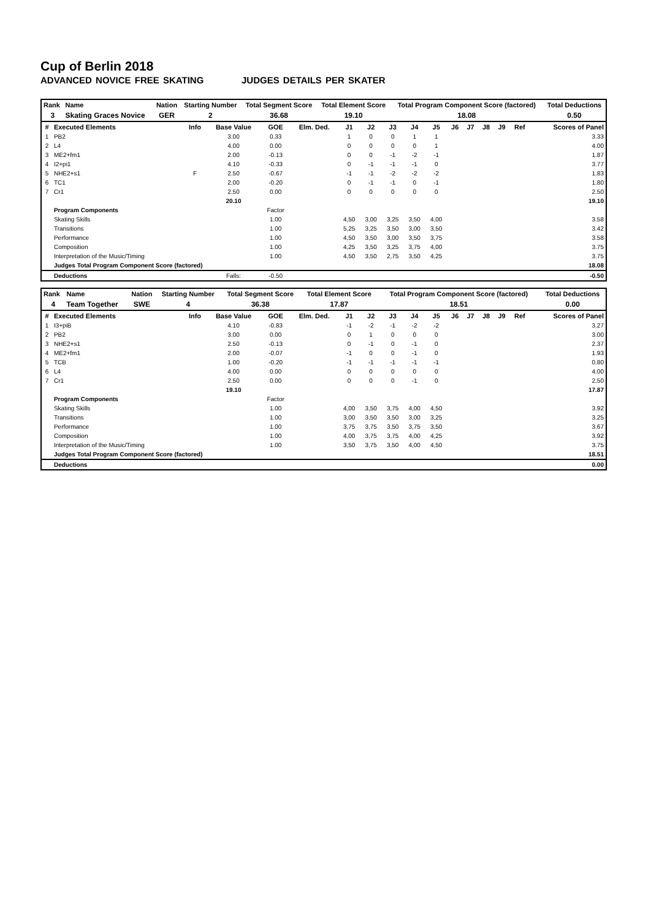Cup of Berlin 2018
ADVANCED NOVICE FREE SKATING JUDGES DETAILS PER SKATER
| Rank | Name | Nation | Starting Number | Total Segment Score | Total Element Score | Total Program Component Score (factored) | Total Deductions |
| --- | --- | --- | --- | --- | --- | --- | --- |
| 3 | Skating Graces Novice | GER | 2 | 36.68 | 19.10 | 18.08 | 0.50 |
| # | Executed Elements | Info | Base Value | GOE | Elm. Ded. | J1 | J2 | J3 | J4 | J5 | J6 | J7 | J8 | J9 | Ref | Scores of Panel |
| --- | --- | --- | --- | --- | --- | --- | --- | --- | --- | --- | --- | --- | --- | --- | --- | --- |
| 1 | PB2 | | 3.00 | 0.33 | | 1 | 0 | 0 | 1 | 1 | | | | | | 3.33 |
| 2 | L4 | | 4.00 | 0.00 | | 0 | 0 | 0 | 0 | 1 | | | | | | 4.00 |
| 3 | ME2+fm1 | | 2.00 | -0.13 | | 0 | 0 | -1 | -2 | -1 | | | | | | 1.87 |
| 4 | I2+pi1 | | 4.10 | -0.33 | | 0 | -1 | -1 | -1 | 0 | | | | | | 3.77 |
| 5 | NHE2+s1 | F | 2.50 | -0.67 | | -1 | -1 | -2 | -2 | -2 | | | | | | 1.83 |
| 6 | TC1 | | 2.00 | -0.20 | | 0 | -1 | -1 | 0 | -1 | | | | | | 1.80 |
| 7 | Cr1 | | 2.50 | 0.00 | | 0 | 0 | 0 | 0 | 0 | | | | | | 2.50 |
| | | | 20.10 | | | | | | | | | | | | | 19.10 |
| | Program Components | | | Factor | | | | | | | | | | | | |
| | Skating Skills | | | 1.00 | | 4,50 | 3,00 | 3,25 | 3,50 | 4,00 | | | | | | 3.58 |
| | Transitions | | | 1.00 | | 5,25 | 3,25 | 3,50 | 3,00 | 3,50 | | | | | | 3.42 |
| | Performance | | | 1.00 | | 4,50 | 3,50 | 3,00 | 3,50 | 3,75 | | | | | | 3.58 |
| | Composition | | | 1.00 | | 4,25 | 3,50 | 3,25 | 3,75 | 4,00 | | | | | | 3.75 |
| | Interpretation of the Music/Timing | | | 1.00 | | 4,50 | 3,50 | 2,75 | 3,50 | 4,25 | | | | | | 3.75 |
| | Judges Total Program Component Score (factored) | | | | | | | | | | | | | | | 18.08 |
| | Deductions | | Falls: | -0.50 | | | | | | | | | | | | -0.50 |
| Rank | Name | Nation | Starting Number | Total Segment Score | Total Element Score | Total Program Component Score (factored) | Total Deductions |
| --- | --- | --- | --- | --- | --- | --- | --- |
| 4 | Team Together | SWE | 4 | 36.38 | 17.87 | 18.51 | 0.00 |
| # | Executed Elements | Info | Base Value | GOE | Elm. Ded. | J1 | J2 | J3 | J4 | J5 | J6 | J7 | J8 | J9 | Ref | Scores of Panel |
| --- | --- | --- | --- | --- | --- | --- | --- | --- | --- | --- | --- | --- | --- | --- | --- | --- |
| 1 | I3+piB | | 4.10 | -0.83 | | -1 | -2 | -1 | -2 | -2 | | | | | | 3.27 |
| 2 | PB2 | | 3.00 | 0.00 | | 0 | 1 | 0 | 0 | 0 | | | | | | 3.00 |
| 3 | NHE2+s1 | | 2.50 | -0.13 | | 0 | -1 | 0 | -1 | 0 | | | | | | 2.37 |
| 4 | ME2+fm1 | | 2.00 | -0.07 | | -1 | 0 | 0 | -1 | 0 | | | | | | 1.93 |
| 5 | TCB | | 1.00 | -0.20 | | -1 | -1 | -1 | -1 | -1 | | | | | | 0.80 |
| 6 | L4 | | 4.00 | 0.00 | | 0 | 0 | 0 | 0 | 0 | | | | | | 4.00 |
| 7 | Cr1 | | 2.50 | 0.00 | | 0 | 0 | 0 | -1 | 0 | | | | | | 2.50 |
| | | | 19.10 | | | | | | | | | | | | | 17.87 |
| | Program Components | | | Factor | | | | | | | | | | | | |
| | Skating Skills | | | 1.00 | | 4,00 | 3,50 | 3,75 | 4,00 | 4,50 | | | | | | 3.92 |
| | Transitions | | | 1.00 | | 3,00 | 3,50 | 3,50 | 3,00 | 3,25 | | | | | | 3.25 |
| | Performance | | | 1.00 | | 3,75 | 3,75 | 3,50 | 3,75 | 3,50 | | | | | | 3.67 |
| | Composition | | | 1.00 | | 4,00 | 3,75 | 3,75 | 4,00 | 4,25 | | | | | | 3.92 |
| | Interpretation of the Music/Timing | | | 1.00 | | 3,50 | 3,75 | 3,50 | 4,00 | 4,50 | | | | | | 3.75 |
| | Judges Total Program Component Score (factored) | | | | | | | | | | | | | | | 18.51 |
| | Deductions | | | | | | | | | | | | | | | 0.00 |